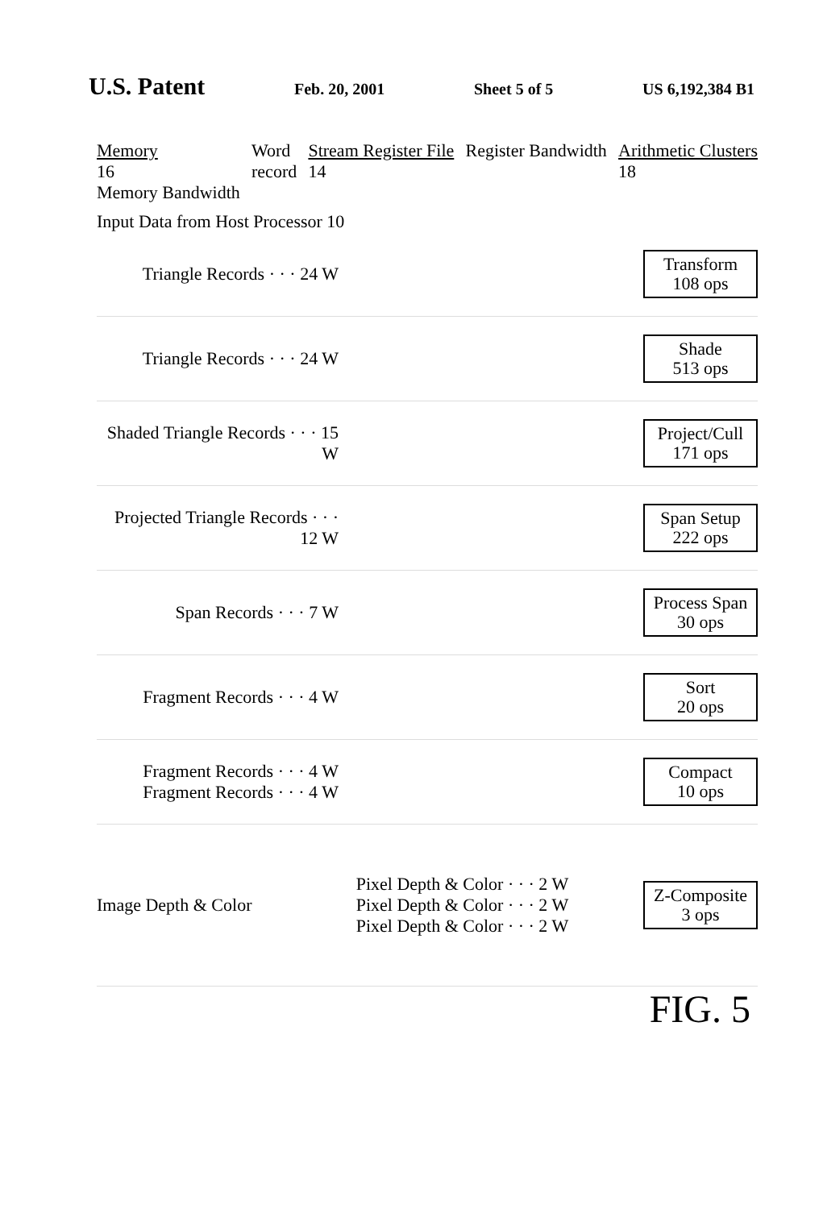U.S. Patent Feb. 20, 2001 Sheet 5 of 5 US 6,192,384 B1
Memory
16
Memory Bandwidth
Word
record
Stream Register File
14
Register Bandwidth Arithmetic Clusters
18
Input Data from Host Processor 10
Triangle Records · · · 24 W
Transform
108 ops
Triangle Records · · · 24 W
Shade
513 ops
Shaded Triangle Records · · · 15 W
Project/Cull
171 ops
Projected Triangle Records · · · 12 W
Span Setup
222 ops
Span Records · · · 7 W
Process Span
30 ops
Fragment Records · · · 4 W
Sort
20 ops
Fragment Records · · · 4 W
Fragment Records · · · 4 W
Compact
10 ops
Image Depth & Color
Pixel Depth & Color · · · 2 W
Pixel Depth & Color · · · 2 W
Pixel Depth & Color · · · 2 W
Z-Composite
3 ops
FIG. 5